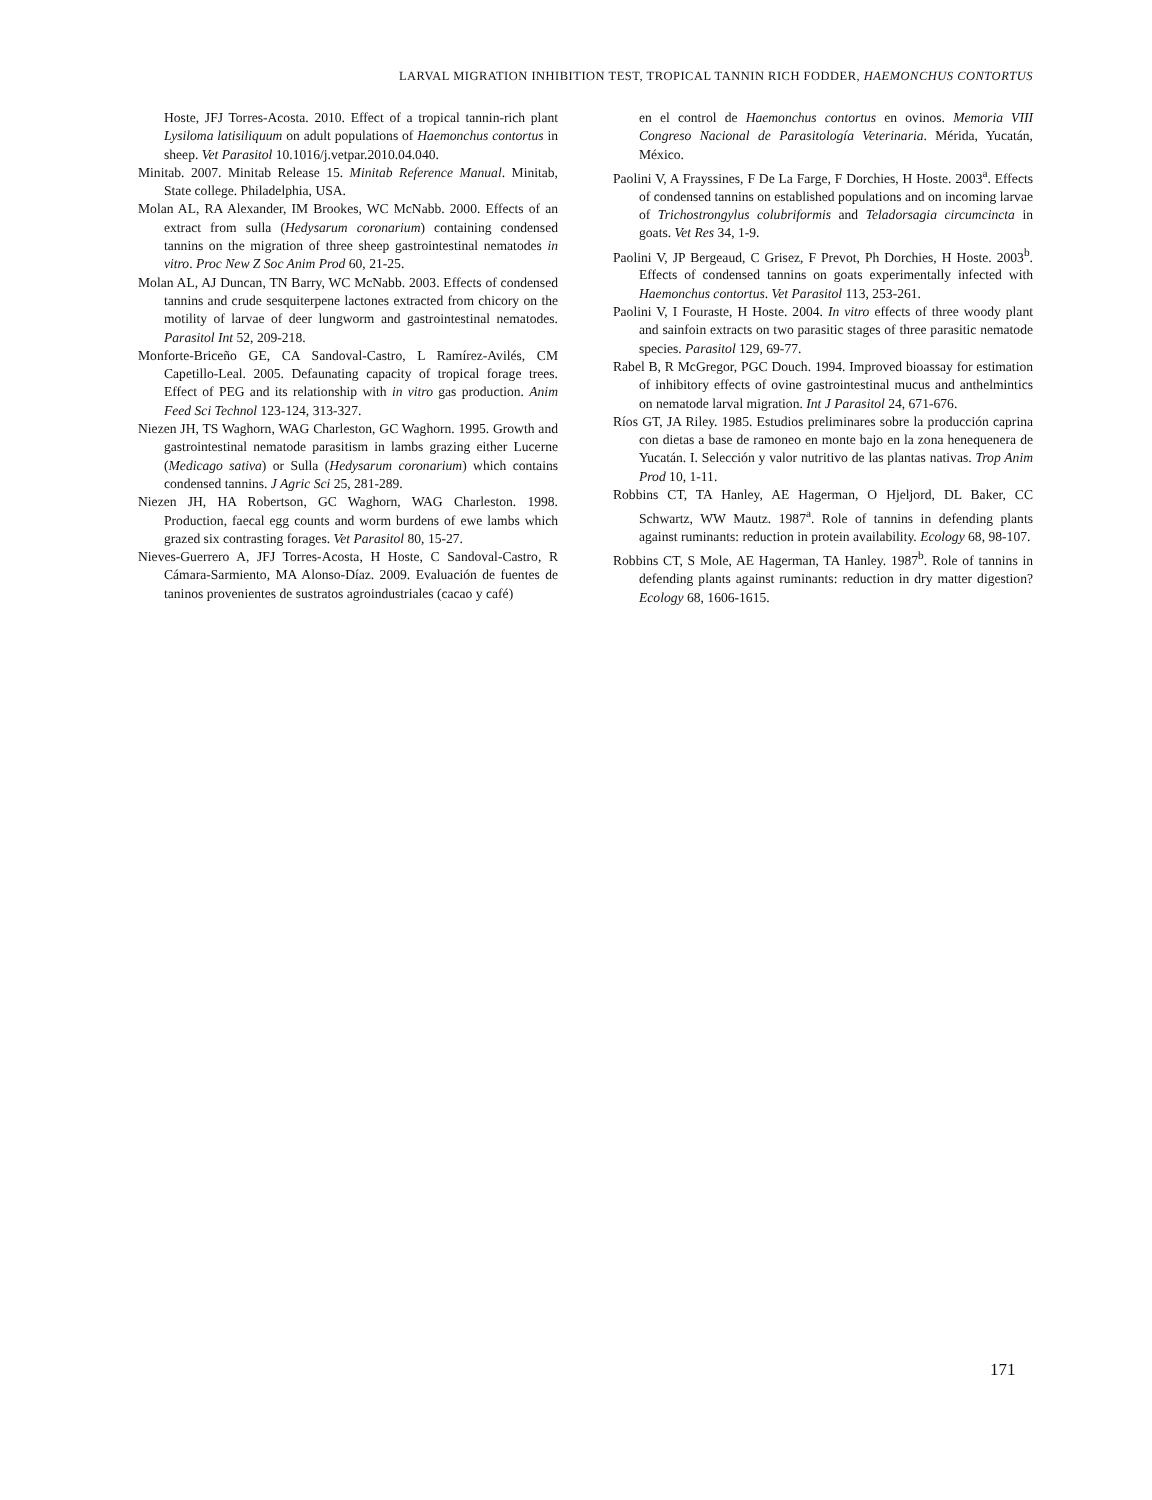LARVAL MIGRATION INHIBITION TEST, TROPICAL TANNIN RICH FODDER, HAEMONCHUS CONTORTUS
Hoste, JFJ Torres-Acosta. 2010. Effect of a tropical tannin-rich plant Lysiloma latisiliquum on adult populations of Haemonchus contortus in sheep. Vet Parasitol 10.1016/j.vetpar.2010.04.040.
Minitab. 2007. Minitab Release 15. Minitab Reference Manual. Minitab, State college. Philadelphia, USA.
Molan AL, RA Alexander, IM Brookes, WC McNabb. 2000. Effects of an extract from sulla (Hedysarum coronarium) containing condensed tannins on the migration of three sheep gastrointestinal nematodes in vitro. Proc New Z Soc Anim Prod 60, 21-25.
Molan AL, AJ Duncan, TN Barry, WC McNabb. 2003. Effects of condensed tannins and crude sesquiterpene lactones extracted from chicory on the motility of larvae of deer lungworm and gastrointestinal nematodes. Parasitol Int 52, 209-218.
Monforte-Briceño GE, CA Sandoval-Castro, L Ramírez-Avilés, CM Capetillo-Leal. 2005. Defaunating capacity of tropical forage trees. Effect of PEG and its relationship with in vitro gas production. Anim Feed Sci Technol 123-124, 313-327.
Niezen JH, TS Waghorn, WAG Charleston, GC Waghorn. 1995. Growth and gastrointestinal nematode parasitism in lambs grazing either Lucerne (Medicago sativa) or Sulla (Hedysarum coronarium) which contains condensed tannins. J Agric Sci 25, 281-289.
Niezen JH, HA Robertson, GC Waghorn, WAG Charleston. 1998. Production, faecal egg counts and worm burdens of ewe lambs which grazed six contrasting forages. Vet Parasitol 80, 15-27.
Nieves-Guerrero A, JFJ Torres-Acosta, H Hoste, C Sandoval-Castro, R Cámara-Sarmiento, MA Alonso-Díaz. 2009. Evaluación de fuentes de taninos provenientes de sustratos agroindustriales (cacao y café)
en el control de Haemonchus contortus en ovinos. Memoria VIII Congreso Nacional de Parasitología Veterinaria. Mérida, Yucatán, México.
Paolini V, A Frayssines, F De La Farge, F Dorchies, H Hoste. 2003<sup>a</sup>. Effects of condensed tannins on established populations and on incoming larvae of Trichostrongylus colubriformis and Teladorsagia circumcincta in goats. Vet Res 34, 1-9.
Paolini V, JP Bergeaud, C Grisez, F Prevot, Ph Dorchies, H Hoste. 2003<sup>b</sup>. Effects of condensed tannins on goats experimentally infected with Haemonchus contortus. Vet Parasitol 113, 253-261.
Paolini V, I Fouraste, H Hoste. 2004. In vitro effects of three woody plant and sainfoin extracts on two parasitic stages of three parasitic nematode species. Parasitol 129, 69-77.
Rabel B, R McGregor, PGC Douch. 1994. Improved bioassay for estimation of inhibitory effects of ovine gastrointestinal mucus and anthelmintics on nematode larval migration. Int J Parasitol 24, 671-676.
Ríos GT, JA Riley. 1985. Estudios preliminares sobre la producción caprina con dietas a base de ramoneo en monte bajo en la zona henequenera de Yucatán. I. Selección y valor nutritivo de las plantas nativas. Trop Anim Prod 10, 1-11.
Robbins CT, TA Hanley, AE Hagerman, O Hjeljord, DL Baker, CC Schwartz, WW Mautz. 1987<sup>a</sup>. Role of tannins in defending plants against ruminants: reduction in protein availability. Ecology 68, 98-107.
Robbins CT, S Mole, AE Hagerman, TA Hanley. 1987<sup>b</sup>. Role of tannins in defending plants against ruminants: reduction in dry matter digestion? Ecology 68, 1606-1615.
171